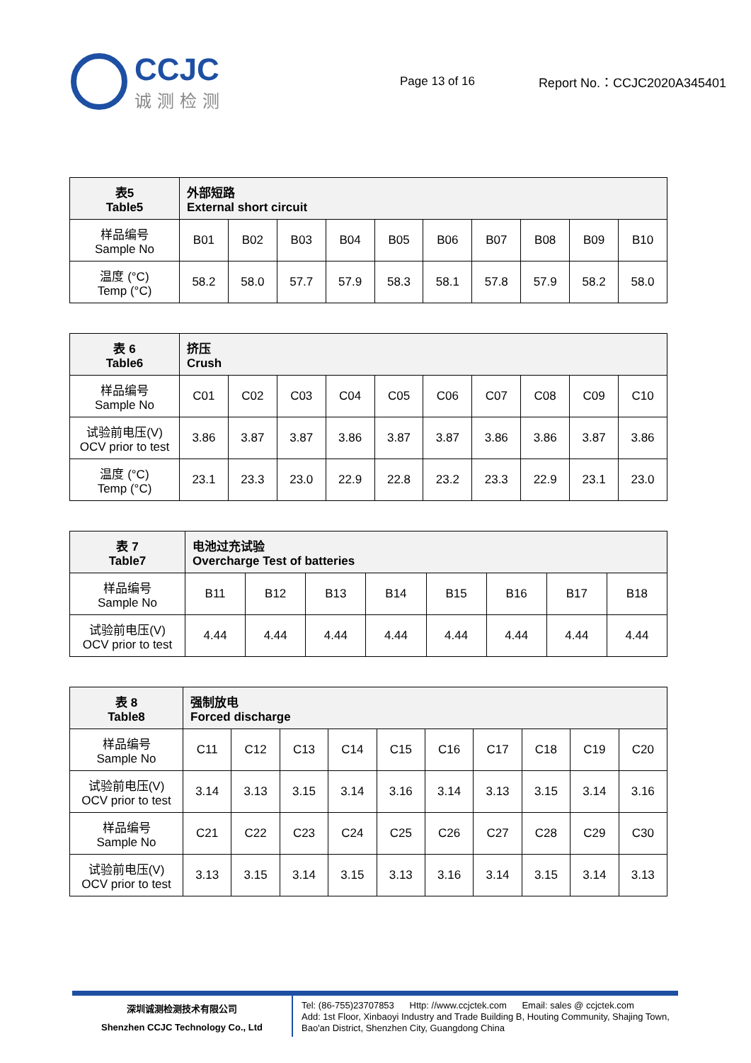CCJC
诚测检测
Page 13 of 16 Report No.：CCJC2020A345401
| 表5 Table5 | 外部短路 External short circuit | | | | | | | | | |
| 样品编号 Sample No | B01 | B02 | B03 | B04 | B05 | B06 | B07 | B08 | B09 | B10 |
| 温度 (°C) Temp (°C) | 58.2 | 58.0 | 57.7 | 57.9 | 58.3 | 58.1 | 57.8 | 57.9 | 58.2 | 58.0 |
| 表 6 Table6 | 挤压 Crush | | | | | | | | | |
| 样品编号 Sample No | C01 | C02 | C03 | C04 | C05 | C06 | C07 | C08 | C09 | C10 |
| 试验前电压(V) OCV prior to test | 3.86 | 3.87 | 3.87 | 3.86 | 3.87 | 3.87 | 3.86 | 3.86 | 3.87 | 3.86 |
| 温度 (°C) Temp (°C) | 23.1 | 23.3 | 23.0 | 22.9 | 22.8 | 23.2 | 23.3 | 22.9 | 23.1 | 23.0 |
| 表 7 Table7 | 电池过充试验 Overcharge Test of batteries | | | | | | | |
| 样品编号 Sample No | B11 | B12 | B13 | B14 | B15 | B16 | B17 | B18 |
| 试验前电压(V) OCV prior to test | 4.44 | 4.44 | 4.44 | 4.44 | 4.44 | 4.44 | 4.44 | 4.44 |
| 表 8 Table8 | 强制放电 Forced discharge | | | | | | | | | |
| 样品编号 Sample No | C11 | C12 | C13 | C14 | C15 | C16 | C17 | C18 | C19 | C20 |
| 试验前电压(V) OCV prior to test | 3.14 | 3.13 | 3.15 | 3.14 | 3.16 | 3.14 | 3.13 | 3.15 | 3.14 | 3.16 |
| 样品编号 Sample No | C21 | C22 | C23 | C24 | C25 | C26 | C27 | C28 | C29 | C30 |
| 试验前电压(V) OCV prior to test | 3.13 | 3.15 | 3.14 | 3.15 | 3.13 | 3.16 | 3.14 | 3.15 | 3.14 | 3.13 |
深圳诚测检测技术有限公司
Shenzhen CCJC Technology Co., Ltd
Tel: (86-755)23707853 Http: //www.ccjctek.com Email: sales @ ccjctek.com
Add: 1st Floor, Xinbaoyi Industry and Trade Building B, Houting Community, Shajing Town, Bao'an District, Shenzhen City, Guangdong China